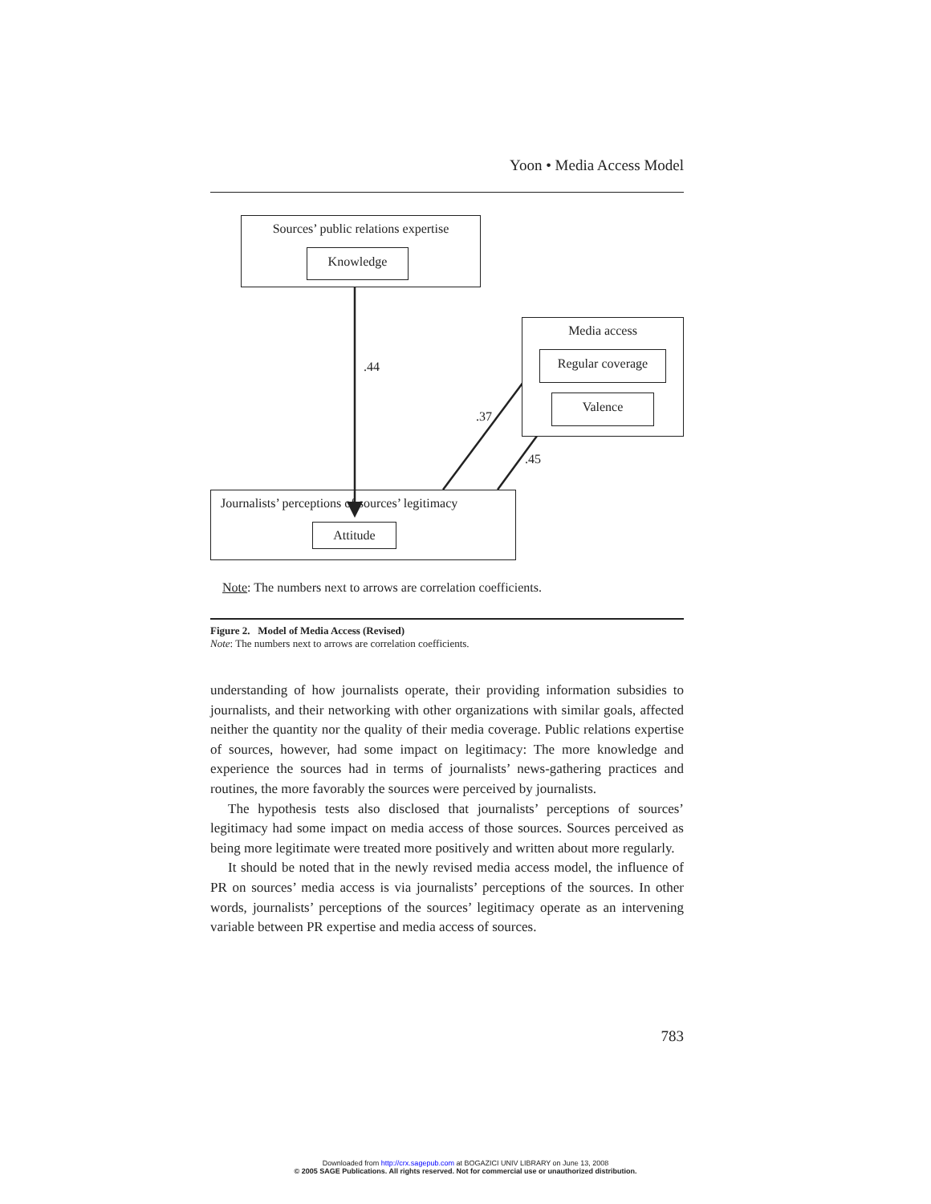Yoon • Media Access Model
Sources’ public relations expertise
Knowledge
Media access
Regular coverage
Valence
Journalists’ perceptions of sources’ legitimacy
Attitude
.44
.37
.45
Note: The numbers next to arrows are correlation coefficients.
Figure 2. Model of Media Access (Revised)
Note: The numbers next to arrows are correlation coefficients.
understanding of how journalists operate, their providing information subsidies to journalists, and their networking with other organizations with similar goals, affected neither the quantity nor the quality of their media coverage. Public relations expertise of sources, however, had some impact on legitimacy: The more knowledge and experience the sources had in terms of journalists’ news-gathering practices and routines, the more favorably the sources were perceived by journalists.
The hypothesis tests also disclosed that journalists’ perceptions of sources’ legitimacy had some impact on media access of those sources. Sources perceived as being more legitimate were treated more positively and written about more regularly.
It should be noted that in the newly revised media access model, the influence of PR on sources’ media access is via journalists’ perceptions of the sources. In other words, journalists’ perceptions of the sources’ legitimacy operate as an intervening variable between PR expertise and media access of sources.
783
Downloaded from http://crx.sagepub.com at BOGAZICI UNIV LIBRARY on June 13, 2008
© 2005 SAGE Publications. All rights reserved. Not for commercial use or unauthorized distribution.